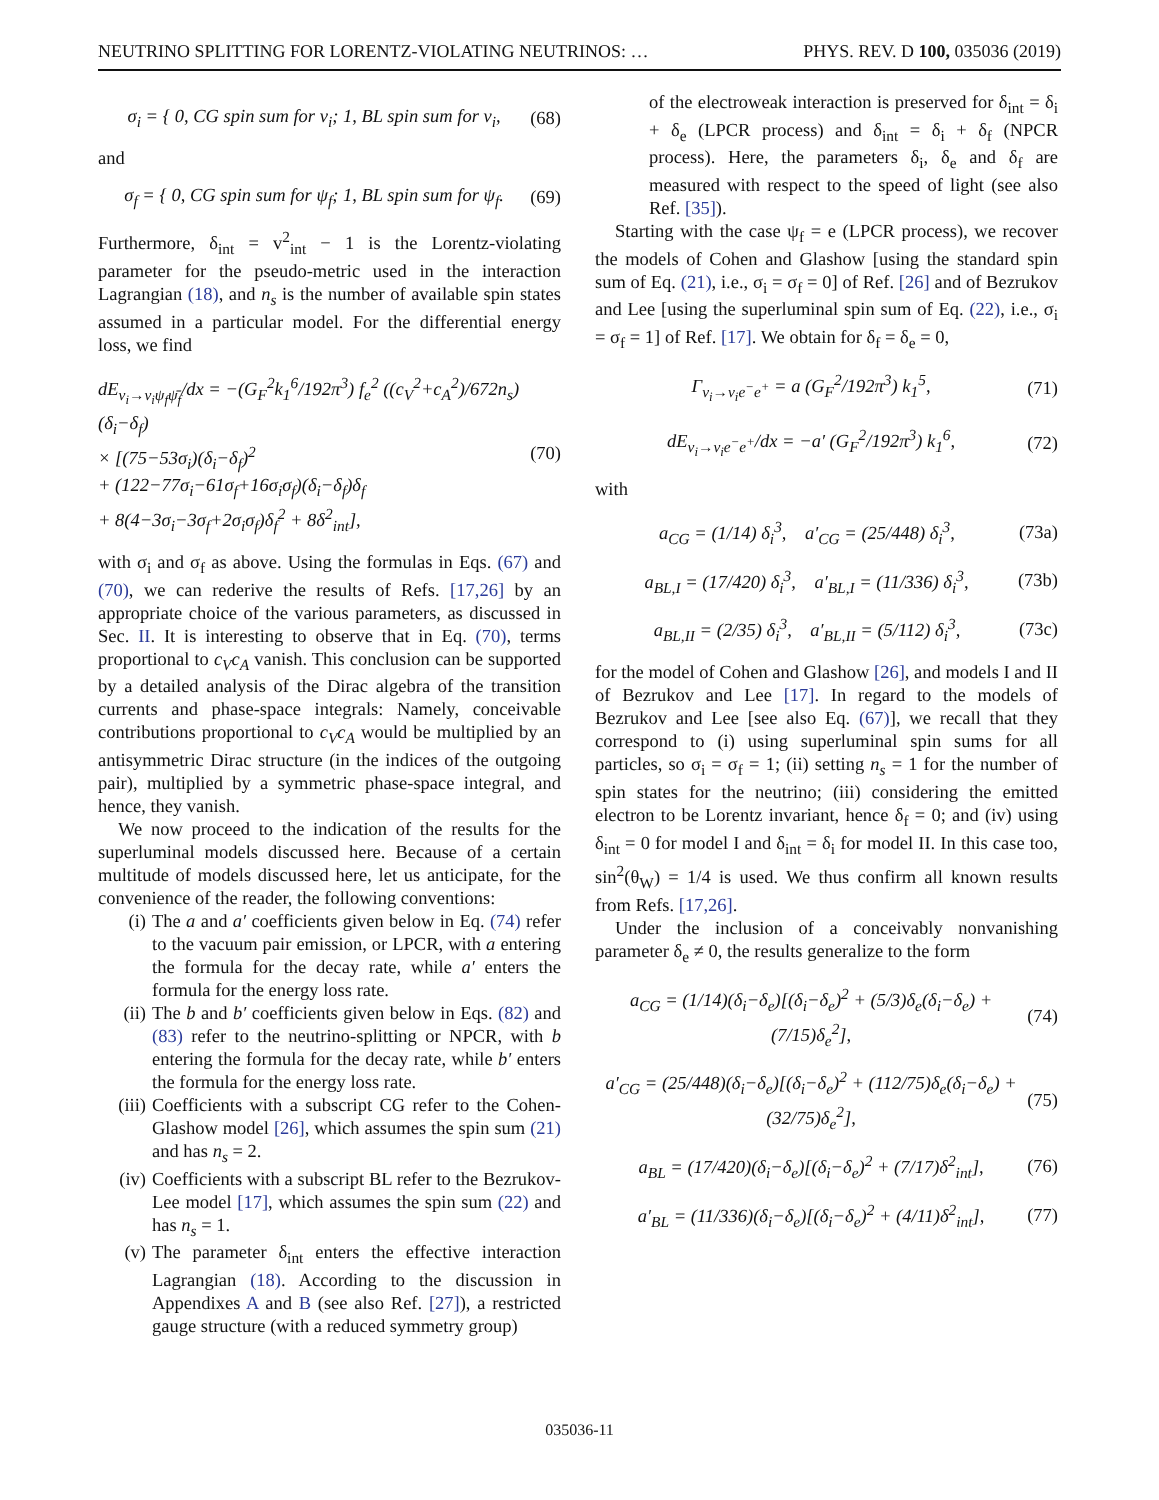NEUTRINO SPLITTING FOR LORENTZ-VIOLATING NEUTRINOS: … PHYS. REV. D 100, 035036 (2019)
σ<sub>i</sub> = { 0, CG spin sum for ν<sub>i</sub>; 1, BL spin sum for ν<sub>i</sub>, (68)
and
σ<sub>f</sub> = { 0, CG spin sum for ψ<sub>f</sub>; 1, BL spin sum for ψ<sub>f</sub>. (69)
Furthermore, δ<sub>int</sub> = v<sup>2</sup><sub>int</sub> − 1 is the Lorentz-violating parameter for the pseudo-metric used in the interaction Lagrangian (18), and n<sub>s</sub> is the number of available spin states assumed in a particular model. For the differential energy loss, we find
dE<sub>ν<sub>i</sub>→ν<sub>i</sub>ψ<sub>f</sub>ψ̄<sub>f</sub></sub>/dx = −(G<sub>F</sub><sup>2</sup>k<sub>1</sub><sup>6</sup>/192π<sup>3</sup>) f<sub>e</sub><sup>2</sup> ((c<sub>V</sub><sup>2</sup>+c<sub>A</sub><sup>2</sup>)/672n<sub>s</sub>)(δ<sub>i</sub>−δ<sub>f</sub>)
× [(75−53σ<sub>i</sub>)(δ<sub>i</sub>−δ<sub>f</sub>)<sup>2</sup>
+ (122−77σ<sub>i</sub>−61σ<sub>f</sub>+16σ<sub>i</sub>σ<sub>f</sub>)(δ<sub>i</sub>−δ<sub>f</sub>)δ<sub>f</sub>
+ 8(4−3σ<sub>i</sub>−3σ<sub>f</sub>+2σ<sub>i</sub>σ<sub>f</sub>)δ<sub>f</sub><sup>2</sup> + 8δ<sup>2</sup><sub>int</sub>], (70)
with σ<sub>i</sub> and σ<sub>f</sub> as above. Using the formulas in Eqs. (67) and (70), we can rederive the results of Refs. [17,26] by an appropriate choice of the various parameters, as discussed in Sec. II. It is interesting to observe that in Eq. (70), terms proportional to c<sub>V</sub>c<sub>A</sub> vanish. This conclusion can be supported by a detailed analysis of the Dirac algebra of the transition currents and phase-space integrals: Namely, conceivable contributions proportional to c<sub>V</sub>c<sub>A</sub> would be multiplied by an antisymmetric Dirac structure (in the indices of the outgoing pair), multiplied by a symmetric phase-space integral, and hence, they vanish.
We now proceed to the indication of the results for the superluminal models discussed here. Because of a certain multitude of models discussed here, let us anticipate, for the convenience of the reader, the following conventions:
(i) The a and a′ coefficients given below in Eq. (74) refer to the vacuum pair emission, or LPCR, with a entering the formula for the decay rate, while a′ enters the formula for the energy loss rate.
(ii) The b and b′ coefficients given below in Eqs. (82) and (83) refer to the neutrino-splitting or NPCR, with b entering the formula for the decay rate, while b′ enters the formula for the energy loss rate.
(iii) Coefficients with a subscript CG refer to the Cohen-Glashow model [26], which assumes the spin sum (21) and has n<sub>s</sub> = 2.
(iv) Coefficients with a subscript BL refer to the Bezrukov-Lee model [17], which assumes the spin sum (22) and has n<sub>s</sub> = 1.
(v) The parameter δ<sub>int</sub> enters the effective interaction Lagrangian (18). According to the discussion in Appendixes A and B (see also Ref. [27]), a restricted gauge structure (with a reduced symmetry group)
of the electroweak interaction is preserved for δ<sub>int</sub> = δ<sub>i</sub> + δ<sub>e</sub> (LPCR process) and δ<sub>int</sub> = δ<sub>i</sub> + δ<sub>f</sub> (NPCR process). Here, the parameters δ<sub>i</sub>, δ<sub>e</sub> and δ<sub>f</sub> are measured with respect to the speed of light (see also Ref. [35]).
Starting with the case ψ<sub>f</sub> = e (LPCR process), we recover the models of Cohen and Glashow [using the standard spin sum of Eq. (21), i.e., σ<sub>i</sub> = σ<sub>f</sub> = 0] of Ref. [26] and of Bezrukov and Lee [using the superluminal spin sum of Eq. (22), i.e., σ<sub>i</sub> = σ<sub>f</sub> = 1] of Ref. [17]. We obtain for δ<sub>f</sub> = δ<sub>e</sub> = 0,
Γ<sub>ν<sub>i</sub>→ν<sub>i</sub>e<sup>−</sup>e<sup>+</sup></sub> = a (G<sub>F</sub><sup>2</sup>/192π<sup>3</sup>) k<sub>1</sub><sup>5</sup>, (71)
dE<sub>ν<sub>i</sub>→ν<sub>i</sub>e<sup>−</sup>e<sup>+</sup></sub>/dx = −a′ (G<sub>F</sub><sup>2</sup>/192π<sup>3</sup>) k<sub>1</sub><sup>6</sup>, (72)
with
a<sub>CG</sub> = (1/14) δ<sub>i</sub><sup>3</sup>, a′<sub>CG</sub> = (25/448) δ<sub>i</sub><sup>3</sup>, (73a)
a<sub>BL,I</sub> = (17/420) δ<sub>i</sub><sup>3</sup>, a′<sub>BL,I</sub> = (11/336) δ<sub>i</sub><sup>3</sup>, (73b)
a<sub>BL,II</sub> = (2/35) δ<sub>i</sub><sup>3</sup>, a′<sub>BL,II</sub> = (5/112) δ<sub>i</sub><sup>3</sup>, (73c)
for the model of Cohen and Glashow [26], and models I and II of Bezrukov and Lee [17]. In regard to the models of Bezrukov and Lee [see also Eq. (67)], we recall that they correspond to (i) using superluminal spin sums for all particles, so σ<sub>i</sub> = σ<sub>f</sub> = 1; (ii) setting n<sub>s</sub> = 1 for the number of spin states for the neutrino; (iii) considering the emitted electron to be Lorentz invariant, hence δ<sub>f</sub> = 0; and (iv) using δ<sub>int</sub> = 0 for model I and δ<sub>int</sub> = δ<sub>i</sub> for model II. In this case too, sin<sup>2</sup>(θ<sub>W</sub>) = 1/4 is used. We thus confirm all known results from Refs. [17,26].
Under the inclusion of a conceivably nonvanishing parameter δ<sub>e</sub> ≠ 0, the results generalize to the form
a<sub>CG</sub> = (1/14)(δ<sub>i</sub>−δ<sub>e</sub>)[(δ<sub>i</sub>−δ<sub>e</sub>)<sup>2</sup> + (5/3)δ<sub>e</sub>(δ<sub>i</sub>−δ<sub>e</sub>) + (7/15)δ<sub>e</sub><sup>2</sup>], (74)
a′<sub>CG</sub> = (25/448)(δ<sub>i</sub>−δ<sub>e</sub>)[(δ<sub>i</sub>−δ<sub>e</sub>)<sup>2</sup> + (112/75)δ<sub>e</sub>(δ<sub>i</sub>−δ<sub>e</sub>) + (32/75)δ<sub>e</sub><sup>2</sup>], (75)
a<sub>BL</sub> = (17/420)(δ<sub>i</sub>−δ<sub>e</sub>)[(δ<sub>i</sub>−δ<sub>e</sub>)<sup>2</sup> + (7/17)δ<sup>2</sup><sub>int</sub>], (76)
a′<sub>BL</sub> = (11/336)(δ<sub>i</sub>−δ<sub>e</sub>)[(δ<sub>i</sub>−δ<sub>e</sub>)<sup>2</sup> + (4/11)δ<sup>2</sup><sub>int</sub>], (77)
035036-11